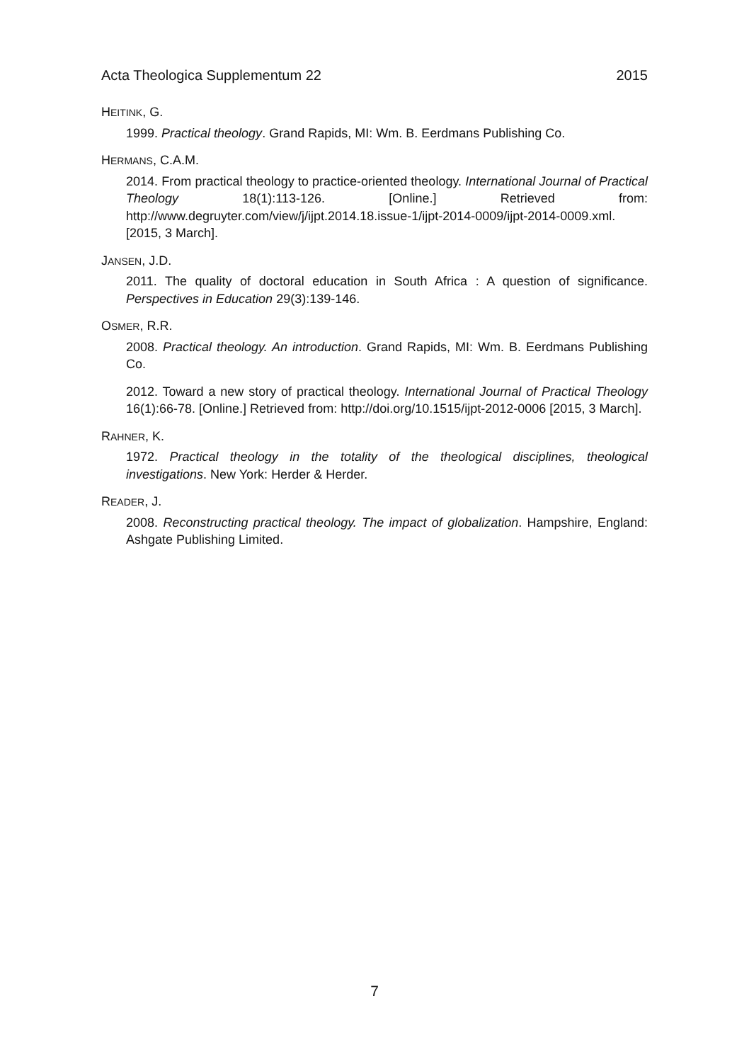Acta Theologica Supplementum 22 2015
HEITINK, G.
1999. Practical theology. Grand Rapids, MI: Wm. B. Eerdmans Publishing Co.
HERMANS, C.A.M.
2014. From practical theology to practice-oriented theology. International Journal of Practical Theology 18(1):113-126. [Online.] Retrieved from: http://www.degruyter.com/view/j/ijpt.2014.18.issue-1/ijpt-2014-0009/ijpt-2014-0009.xml. [2015, 3 March].
JANSEN, J.D.
2011. The quality of doctoral education in South Africa : A question of significance. Perspectives in Education 29(3):139-146.
OSMER, R.R.
2008. Practical theology. An introduction. Grand Rapids, MI: Wm. B. Eerdmans Publishing Co.
2012. Toward a new story of practical theology. International Journal of Practical Theology 16(1):66-78. [Online.] Retrieved from: http://doi.org/10.1515/ijpt-2012-0006 [2015, 3 March].
RAHNER, K.
1972. Practical theology in the totality of the theological disciplines, theological investigations. New York: Herder & Herder.
READER, J.
2008. Reconstructing practical theology. The impact of globalization. Hampshire, England: Ashgate Publishing Limited.
7